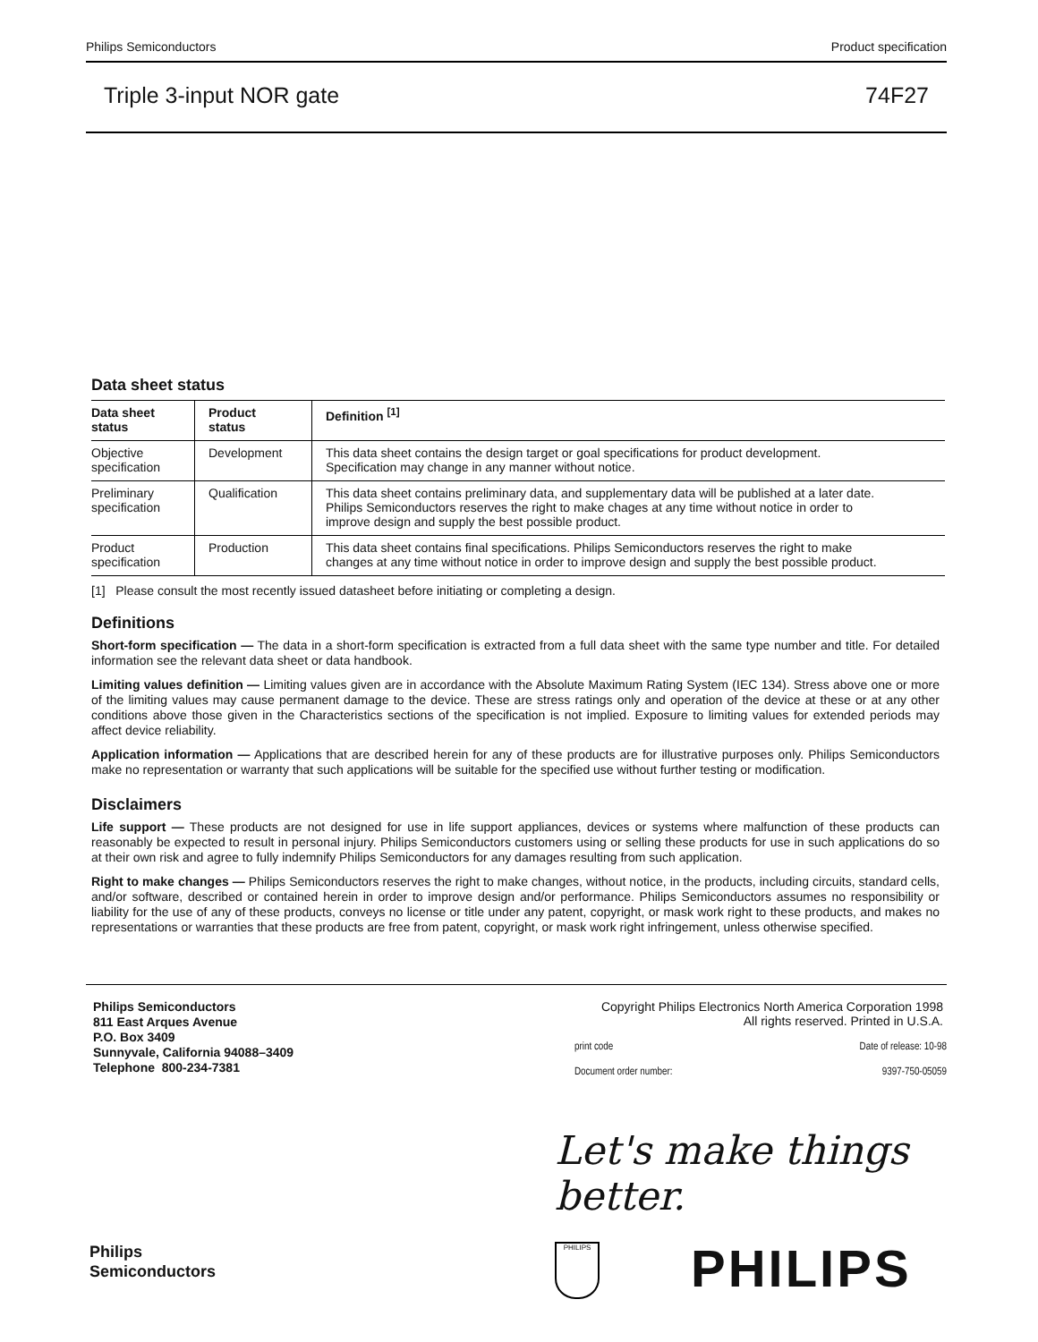Philips Semiconductors Product specification
Triple 3-input NOR gate 74F27
Data sheet status
| Data sheet status | Product status | Definition <sup>[1]</sup> |
| --- | --- | --- |
| Objective specification | Development | This data sheet contains the design target or goal specifications for product development. Specification may change in any manner without notice. |
| Preliminary specification | Qualification | This data sheet contains preliminary data, and supplementary data will be published at a later date. Philips Semiconductors reserves the right to make chages at any time without notice in order to improve design and supply the best possible product. |
| Product specification | Production | This data sheet contains final specifications. Philips Semiconductors reserves the right to make changes at any time without notice in order to improve design and supply the best possible product. |
[1] Please consult the most recently issued datasheet before initiating or completing a design.
Definitions
Short-form specification — The data in a short-form specification is extracted from a full data sheet with the same type number and title. For detailed information see the relevant data sheet or data handbook.
Limiting values definition — Limiting values given are in accordance with the Absolute Maximum Rating System (IEC 134). Stress above one or more of the limiting values may cause permanent damage to the device. These are stress ratings only and operation of the device at these or at any other conditions above those given in the Characteristics sections of the specification is not implied. Exposure to limiting values for extended periods may affect device reliability.
Application information — Applications that are described herein for any of these products are for illustrative purposes only. Philips Semiconductors make no representation or warranty that such applications will be suitable for the specified use without further testing or modification.
Disclaimers
Life support — These products are not designed for use in life support appliances, devices or systems where malfunction of these products can reasonably be expected to result in personal injury. Philips Semiconductors customers using or selling these products for use in such applications do so at their own risk and agree to fully indemnify Philips Semiconductors for any damages resulting from such application.
Right to make changes — Philips Semiconductors reserves the right to make changes, without notice, in the products, including circuits, standard cells, and/or software, described or contained herein in order to improve design and/or performance. Philips Semiconductors assumes no responsibility or liability for the use of any of these products, conveys no license or title under any patent, copyright, or mask work right to these products, and makes no representations or warranties that these products are free from patent, copyright, or mask work right infringement, unless otherwise specified.
Philips Semiconductors
811 East Arques Avenue
P.O. Box 3409
Sunnyvale, California 94088–3409
Telephone 800-234-7381
Copyright Philips Electronics North America Corporation 1998
All rights reserved. Printed in U.S.A.
print code Date of release: 10-98
Document order number: 9397-750-05059
Let's make things better.
Philips
Semiconductors
PHILIPS PHILIPS